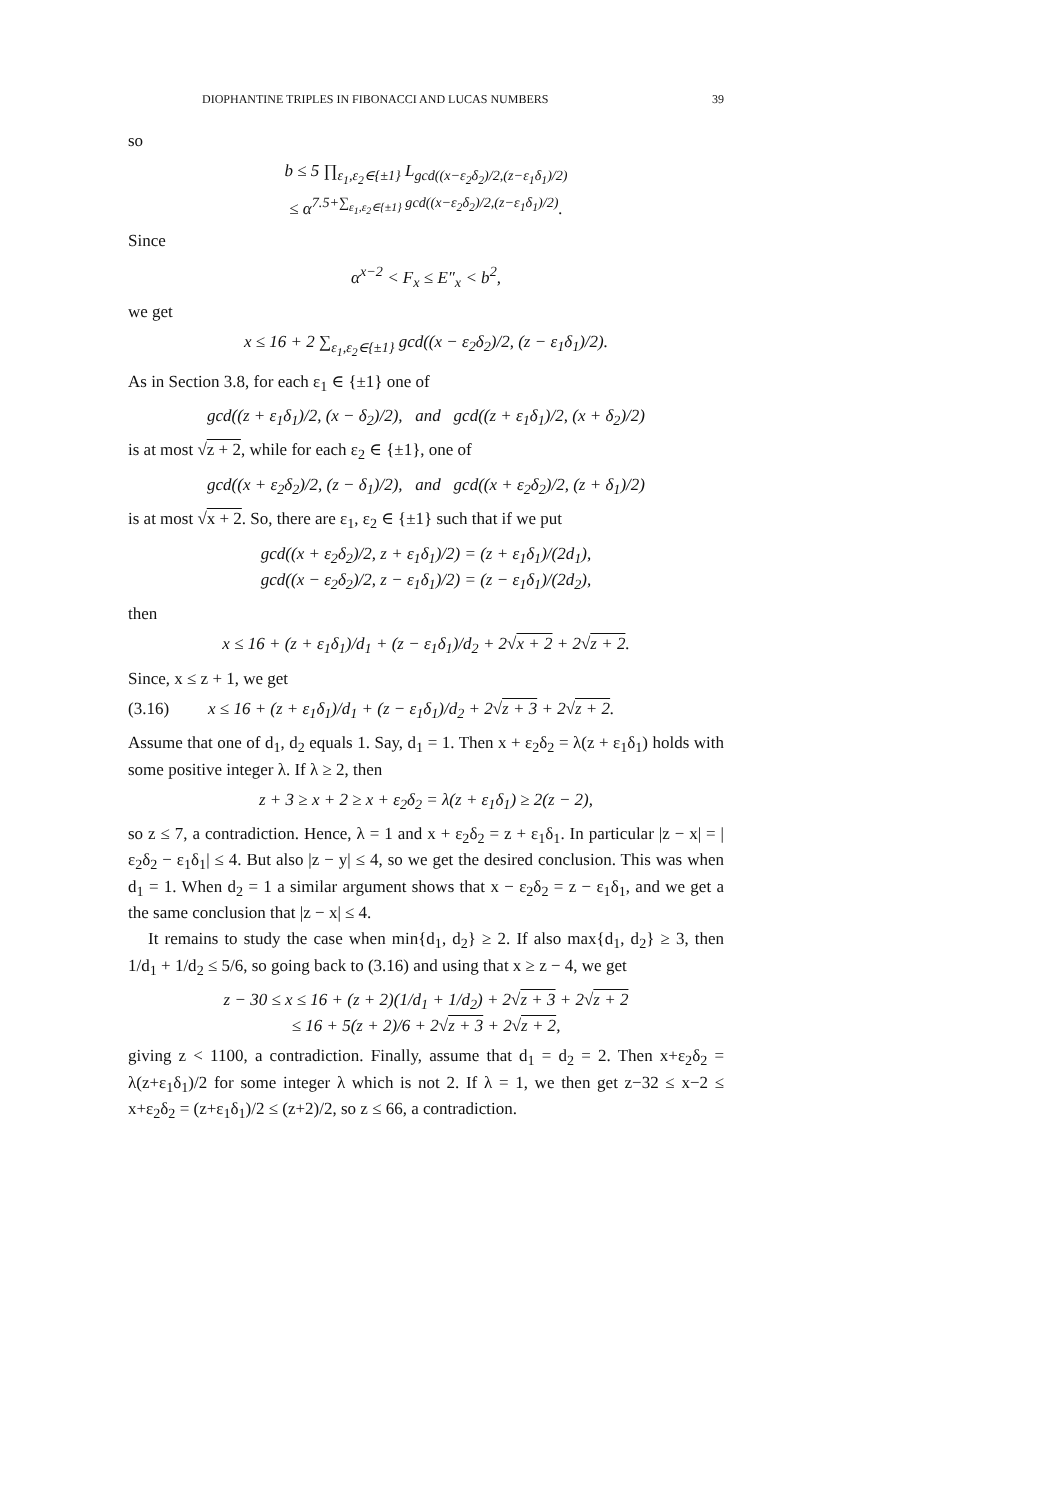DIOPHANTINE TRIPLES IN FIBONACCI AND LUCAS NUMBERS 39
so
b ≤ 5 ∏<sub>ε<sub>1</sub>,ε<sub>2</sub>∈{±1}</sub> L<sub>gcd((x−ε<sub>2</sub>δ<sub>2</sub>)/2,(z−ε<sub>1</sub>δ<sub>1</sub>)/2)</sub>
≤ α<sup>7.5+∑<sub>ε<sub>1</sub>,ε<sub>2</sub>∈{±1}</sub> gcd((x−ε<sub>2</sub>δ<sub>2</sub>)/2,(z−ε<sub>1</sub>δ<sub>1</sub>)/2)</sup>.
Since
α<sup>x−2</sup> < F<sub>x</sub> ≤ E″<sub>x</sub> < b<sup>2</sup>,
we get
x ≤ 16 + 2 ∑<sub>ε<sub>1</sub>,ε<sub>2</sub>∈{±1}</sub> gcd((x − ε<sub>2</sub>δ<sub>2</sub>)/2, (z − ε<sub>1</sub>δ<sub>1</sub>)/2).
As in Section 3.8, for each ε<sub>1</sub> ∈ {±1} one of
gcd((z + ε<sub>1</sub>δ<sub>1</sub>)/2, (x − δ<sub>2</sub>)/2), and gcd((z + ε<sub>1</sub>δ<sub>1</sub>)/2, (x + δ<sub>2</sub>)/2)
is at most √z + 2, while for each ε<sub>2</sub> ∈ {±1}, one of
gcd((x + ε<sub>2</sub>δ<sub>2</sub>)/2, (z − δ<sub>1</sub>)/2), and gcd((x + ε<sub>2</sub>δ<sub>2</sub>)/2, (z + δ<sub>1</sub>)/2)
is at most √x + 2. So, there are ε<sub>1</sub>, ε<sub>2</sub> ∈ {±1} such that if we put
gcd((x + ε<sub>2</sub>δ<sub>2</sub>)/2, z + ε<sub>1</sub>δ<sub>1</sub>)/2) = (z + ε<sub>1</sub>δ<sub>1</sub>)/(2d<sub>1</sub>),
gcd((x − ε<sub>2</sub>δ<sub>2</sub>)/2, z − ε<sub>1</sub>δ<sub>1</sub>)/2) = (z − ε<sub>1</sub>δ<sub>1</sub>)/(2d<sub>2</sub>),
then
x ≤ 16 + (z + ε<sub>1</sub>δ<sub>1</sub>)/d<sub>1</sub> + (z − ε<sub>1</sub>δ<sub>1</sub>)/d<sub>2</sub> + 2√x + 2 + 2√z + 2.
Since, x ≤ z + 1, we get
(3.16) x ≤ 16 + (z + ε<sub>1</sub>δ<sub>1</sub>)/d<sub>1</sub> + (z − ε<sub>1</sub>δ<sub>1</sub>)/d<sub>2</sub> + 2√z + 3 + 2√z + 2.
Assume that one of d<sub>1</sub>, d<sub>2</sub> equals 1. Say, d<sub>1</sub> = 1. Then x + ε<sub>2</sub>δ<sub>2</sub> = λ(z + ε<sub>1</sub>δ<sub>1</sub>) holds with some positive integer λ. If λ ≥ 2, then
z + 3 ≥ x + 2 ≥ x + ε<sub>2</sub>δ<sub>2</sub> = λ(z + ε<sub>1</sub>δ<sub>1</sub>) ≥ 2(z − 2),
so z ≤ 7, a contradiction. Hence, λ = 1 and x + ε<sub>2</sub>δ<sub>2</sub> = z + ε<sub>1</sub>δ<sub>1</sub>. In particular |z − x| = |ε<sub>2</sub>δ<sub>2</sub> − ε<sub>1</sub>δ<sub>1</sub>| ≤ 4. But also |z − y| ≤ 4, so we get the desired conclusion. This was when d<sub>1</sub> = 1. When d<sub>2</sub> = 1 a similar argument shows that x − ε<sub>2</sub>δ<sub>2</sub> = z − ε<sub>1</sub>δ<sub>1</sub>, and we get a the same conclusion that |z − x| ≤ 4.
It remains to study the case when min{d<sub>1</sub>, d<sub>2</sub>} ≥ 2. If also max{d<sub>1</sub>, d<sub>2</sub>} ≥ 3, then 1/d<sub>1</sub> + 1/d<sub>2</sub> ≤ 5/6, so going back to (3.16) and using that x ≥ z − 4, we get
z − 30 ≤ x ≤ 16 + (z + 2)(1/d<sub>1</sub> + 1/d<sub>2</sub>) + 2√z + 3 + 2√z + 2
≤ 16 + 5(z + 2)/6 + 2√z + 3 + 2√z + 2,
giving z < 1100, a contradiction. Finally, assume that d<sub>1</sub> = d<sub>2</sub> = 2. Then x+ε<sub>2</sub>δ<sub>2</sub> = λ(z+ε<sub>1</sub>δ<sub>1</sub>)/2 for some integer λ which is not 2. If λ = 1, we then get z−32 ≤ x−2 ≤ x+ε<sub>2</sub>δ<sub>2</sub> = (z+ε<sub>1</sub>δ<sub>1</sub>)/2 ≤ (z+2)/2, so z ≤ 66, a contradiction.